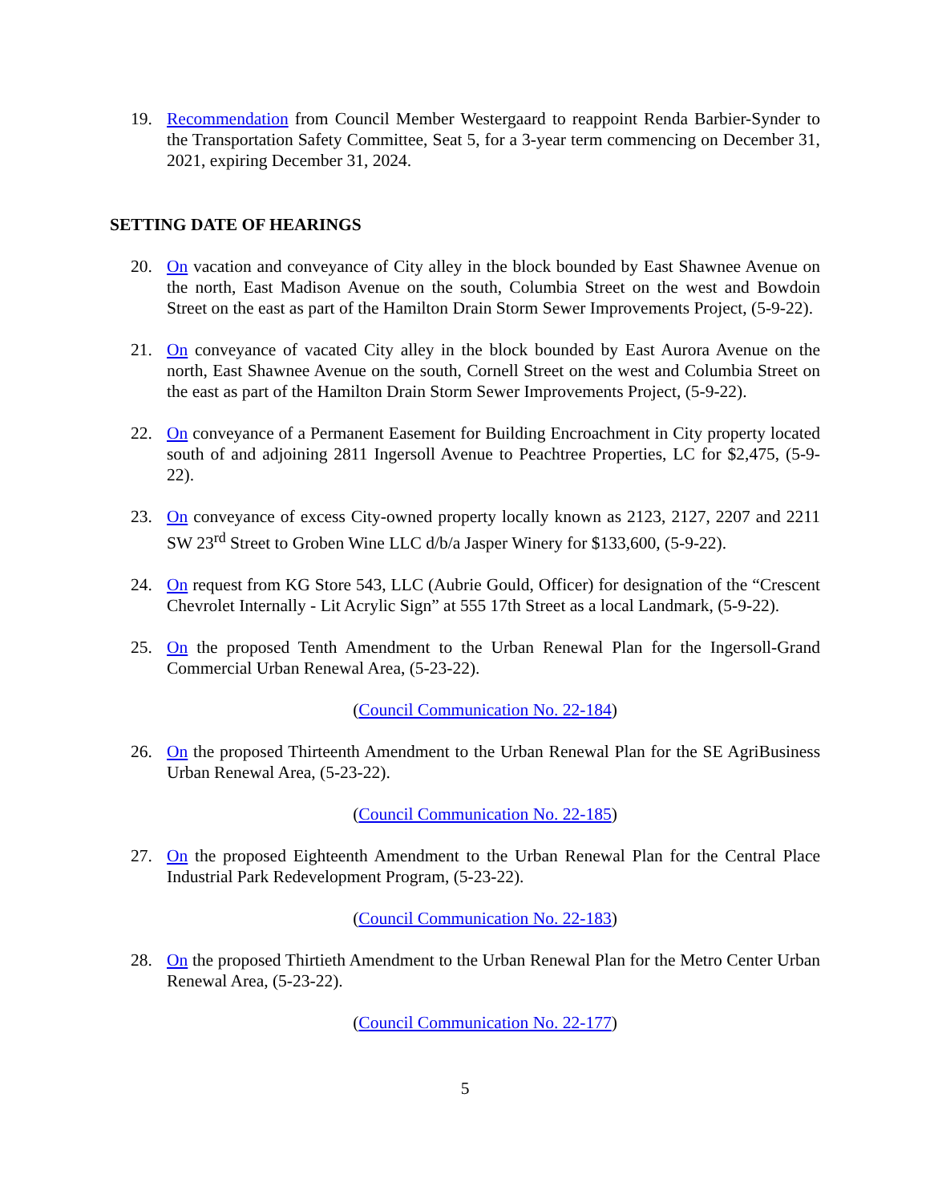19. Recommendation from Council Member Westergaard to reappoint Renda Barbier-Synder to the Transportation Safety Committee, Seat 5, for a 3-year term commencing on December 31, 2021, expiring December 31, 2024.
SETTING DATE OF HEARINGS
20. On vacation and conveyance of City alley in the block bounded by East Shawnee Avenue on the north, East Madison Avenue on the south, Columbia Street on the west and Bowdoin Street on the east as part of the Hamilton Drain Storm Sewer Improvements Project, (5-9-22).
21. On conveyance of vacated City alley in the block bounded by East Aurora Avenue on the north, East Shawnee Avenue on the south, Cornell Street on the west and Columbia Street on the east as part of the Hamilton Drain Storm Sewer Improvements Project, (5-9-22).
22. On conveyance of a Permanent Easement for Building Encroachment in City property located south of and adjoining 2811 Ingersoll Avenue to Peachtree Properties, LC for $2,475, (5-9-22).
23. On conveyance of excess City-owned property locally known as 2123, 2127, 2207 and 2211 SW 23<sup>rd</sup> Street to Groben Wine LLC d/b/a Jasper Winery for $133,600, (5-9-22).
24. On request from KG Store 543, LLC (Aubrie Gould, Officer) for designation of the “Crescent Chevrolet Internally - Lit Acrylic Sign” at 555 17th Street as a local Landmark, (5-9-22).
25. On the proposed Tenth Amendment to the Urban Renewal Plan for the Ingersoll-Grand Commercial Urban Renewal Area, (5-23-22).
(Council Communication No. 22-184)
26. On the proposed Thirteenth Amendment to the Urban Renewal Plan for the SE AgriBusiness Urban Renewal Area, (5-23-22).
(Council Communication No. 22-185)
27. On the proposed Eighteenth Amendment to the Urban Renewal Plan for the Central Place Industrial Park Redevelopment Program, (5-23-22).
(Council Communication No. 22-183)
28. On the proposed Thirtieth Amendment to the Urban Renewal Plan for the Metro Center Urban Renewal Area, (5-23-22).
(Council Communication No. 22-177)
5